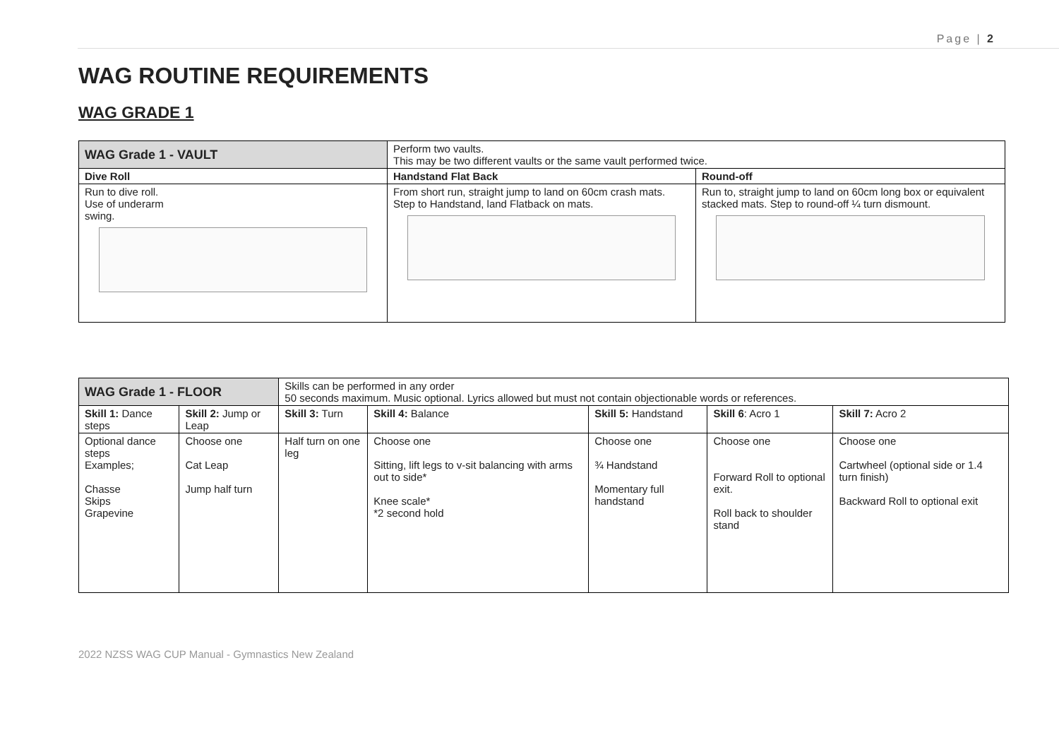Page | 2
WAG ROUTINE REQUIREMENTS
WAG GRADE 1
| WAG Grade 1 - VAULT | Perform two vaults. This may be two different vaults or the same vault performed twice. | |
| Dive Roll | Handstand Flat Back | Round-off |
| Run to dive roll. Use of underarm swing. | From short run, straight jump to land on 60cm crash mats. Step to Handstand, land Flatback on mats. | Run to, straight jump to land on 60cm long box or equivalent stacked mats. Step to round-off ¼ turn dismount. |
| WAG Grade 1 - FLOOR | | Skills can be performed in any order 50 seconds maximum. Music optional. Lyrics allowed but must not contain objectionable words or references. | | | | |
| Skill 1: Dance steps | Skill 2: Jump or Leap | Skill 3: Turn | Skill 4: Balance | Skill 5: Handstand | Skill 6 : Acro 1 | Skill 7: Acro 2 |
| Optional dance steps Examples; Chasse Skips Grapevine | Choose one Cat Leap Jump half turn | Half turn on one leg | Choose one Sitting, lift legs to v-sit balancing with arms out to side* Knee scale* *2 second hold | Choose one ¾ Handstand Momentary full handstand | Choose one Forward Roll to optional exit. Roll back to shoulder stand | Choose one Cartwheel (optional side or 1.4 turn finish) Backward Roll to optional exit |
2022 NZSS WAG CUP Manual - Gymnastics New Zealand